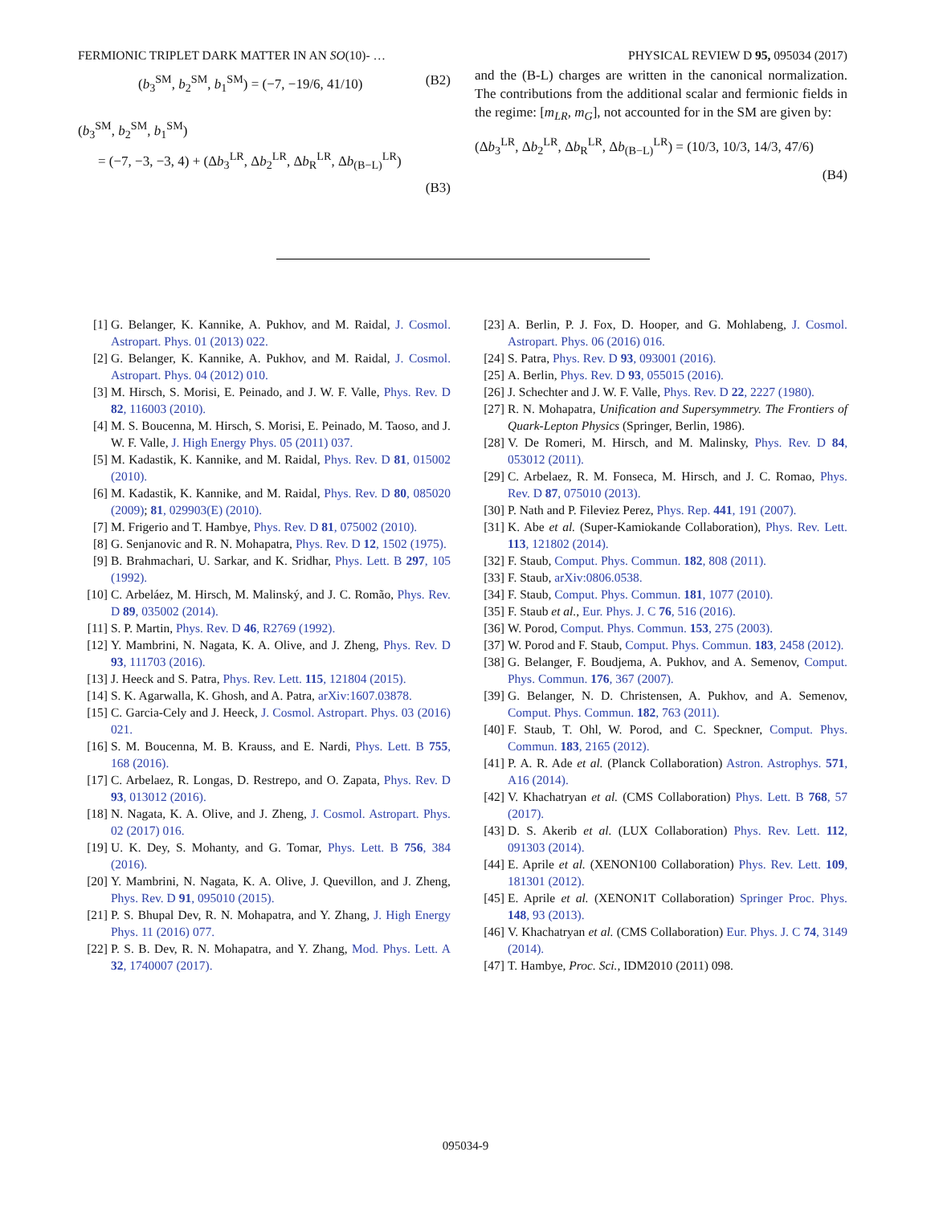FERMIONIC TRIPLET DARK MATTER IN AN SO(10)- … PHYSICAL REVIEW D 95, 095034 (2017)
(b<sub>3</sub><sup>SM</sup>, b<sub>2</sub><sup>SM</sup>, b<sub>1</sub><sup>SM</sup>) = (−7, −19/6, 41/10) (B2)
(b<sub>3</sub><sup>SM</sup>, b<sub>2</sub><sup>SM</sup>, b<sub>1</sub><sup>SM</sup>)
= (−7, −3, −3, 4) + (Δb<sub>3</sub><sup>LR</sup>, Δb<sub>2</sub><sup>LR</sup>, Δb<sub>R</sub><sup>LR</sup>, Δb<sub>(B−L)</sub><sup>LR</sup>)
(B3)
and the (B-L) charges are written in the canonical normalization. The contributions from the additional scalar and fermionic fields in the regime: [m<sub>LR</sub>, m<sub>G</sub>], not accounted for in the SM are given by:
(Δb<sub>3</sub><sup>LR</sup>, Δb<sub>2</sub><sup>LR</sup>, Δb<sub>R</sub><sup>LR</sup>, Δb<sub>(B−L)</sub><sup>LR</sup>) = (10/3, 10/3, 14/3, 47/6)
(B4)
[1] G. Belanger, K. Kannike, A. Pukhov, and M. Raidal, J. Cosmol. Astropart. Phys. 01 (2013) 022.
[2] G. Belanger, K. Kannike, A. Pukhov, and M. Raidal, J. Cosmol. Astropart. Phys. 04 (2012) 010.
[3] M. Hirsch, S. Morisi, E. Peinado, and J. W. F. Valle, Phys. Rev. D 82, 116003 (2010).
[4] M. S. Boucenna, M. Hirsch, S. Morisi, E. Peinado, M. Taoso, and J. W. F. Valle, J. High Energy Phys. 05 (2011) 037.
[5] M. Kadastik, K. Kannike, and M. Raidal, Phys. Rev. D 81, 015002 (2010).
[6] M. Kadastik, K. Kannike, and M. Raidal, Phys. Rev. D 80, 085020 (2009); 81, 029903(E) (2010).
[7] M. Frigerio and T. Hambye, Phys. Rev. D 81, 075002 (2010).
[8] G. Senjanovic and R. N. Mohapatra, Phys. Rev. D 12, 1502 (1975).
[9] B. Brahmachari, U. Sarkar, and K. Sridhar, Phys. Lett. B 297, 105 (1992).
[10] C. Arbeláez, M. Hirsch, M. Malinský, and J. C. Romão, Phys. Rev. D 89, 035002 (2014).
[11] S. P. Martin, Phys. Rev. D 46, R2769 (1992).
[12] Y. Mambrini, N. Nagata, K. A. Olive, and J. Zheng, Phys. Rev. D 93, 111703 (2016).
[13] J. Heeck and S. Patra, Phys. Rev. Lett. 115, 121804 (2015).
[14] S. K. Agarwalla, K. Ghosh, and A. Patra, arXiv:1607.03878.
[15] C. Garcia-Cely and J. Heeck, J. Cosmol. Astropart. Phys. 03 (2016) 021.
[16] S. M. Boucenna, M. B. Krauss, and E. Nardi, Phys. Lett. B 755, 168 (2016).
[17] C. Arbelaez, R. Longas, D. Restrepo, and O. Zapata, Phys. Rev. D 93, 013012 (2016).
[18] N. Nagata, K. A. Olive, and J. Zheng, J. Cosmol. Astropart. Phys. 02 (2017) 016.
[19] U. K. Dey, S. Mohanty, and G. Tomar, Phys. Lett. B 756, 384 (2016).
[20] Y. Mambrini, N. Nagata, K. A. Olive, J. Quevillon, and J. Zheng, Phys. Rev. D 91, 095010 (2015).
[21] P. S. Bhupal Dev, R. N. Mohapatra, and Y. Zhang, J. High Energy Phys. 11 (2016) 077.
[22] P. S. B. Dev, R. N. Mohapatra, and Y. Zhang, Mod. Phys. Lett. A 32, 1740007 (2017).
[23] A. Berlin, P. J. Fox, D. Hooper, and G. Mohlabeng, J. Cosmol. Astropart. Phys. 06 (2016) 016.
[24] S. Patra, Phys. Rev. D 93, 093001 (2016).
[25] A. Berlin, Phys. Rev. D 93, 055015 (2016).
[26] J. Schechter and J. W. F. Valle, Phys. Rev. D 22, 2227 (1980).
[27] R. N. Mohapatra, Unification and Supersymmetry. The Frontiers of Quark-Lepton Physics (Springer, Berlin, 1986).
[28] V. De Romeri, M. Hirsch, and M. Malinsky, Phys. Rev. D 84, 053012 (2011).
[29] C. Arbelaez, R. M. Fonseca, M. Hirsch, and J. C. Romao, Phys. Rev. D 87, 075010 (2013).
[30] P. Nath and P. Fileviez Perez, Phys. Rep. 441, 191 (2007).
[31] K. Abe et al. (Super-Kamiokande Collaboration), Phys. Rev. Lett. 113, 121802 (2014).
[32] F. Staub, Comput. Phys. Commun. 182, 808 (2011).
[33] F. Staub, arXiv:0806.0538.
[34] F. Staub, Comput. Phys. Commun. 181, 1077 (2010).
[35] F. Staub et al., Eur. Phys. J. C 76, 516 (2016).
[36] W. Porod, Comput. Phys. Commun. 153, 275 (2003).
[37] W. Porod and F. Staub, Comput. Phys. Commun. 183, 2458 (2012).
[38] G. Belanger, F. Boudjema, A. Pukhov, and A. Semenov, Comput. Phys. Commun. 176, 367 (2007).
[39] G. Belanger, N. D. Christensen, A. Pukhov, and A. Semenov, Comput. Phys. Commun. 182, 763 (2011).
[40] F. Staub, T. Ohl, W. Porod, and C. Speckner, Comput. Phys. Commun. 183, 2165 (2012).
[41] P. A. R. Ade et al. (Planck Collaboration) Astron. Astrophys. 571, A16 (2014).
[42] V. Khachatryan et al. (CMS Collaboration) Phys. Lett. B 768, 57 (2017).
[43] D. S. Akerib et al. (LUX Collaboration) Phys. Rev. Lett. 112, 091303 (2014).
[44] E. Aprile et al. (XENON100 Collaboration) Phys. Rev. Lett. 109, 181301 (2012).
[45] E. Aprile et al. (XENON1T Collaboration) Springer Proc. Phys. 148, 93 (2013).
[46] V. Khachatryan et al. (CMS Collaboration) Eur. Phys. J. C 74, 3149 (2014).
[47] T. Hambye, Proc. Sci., IDM2010 (2011) 098.
095034-9